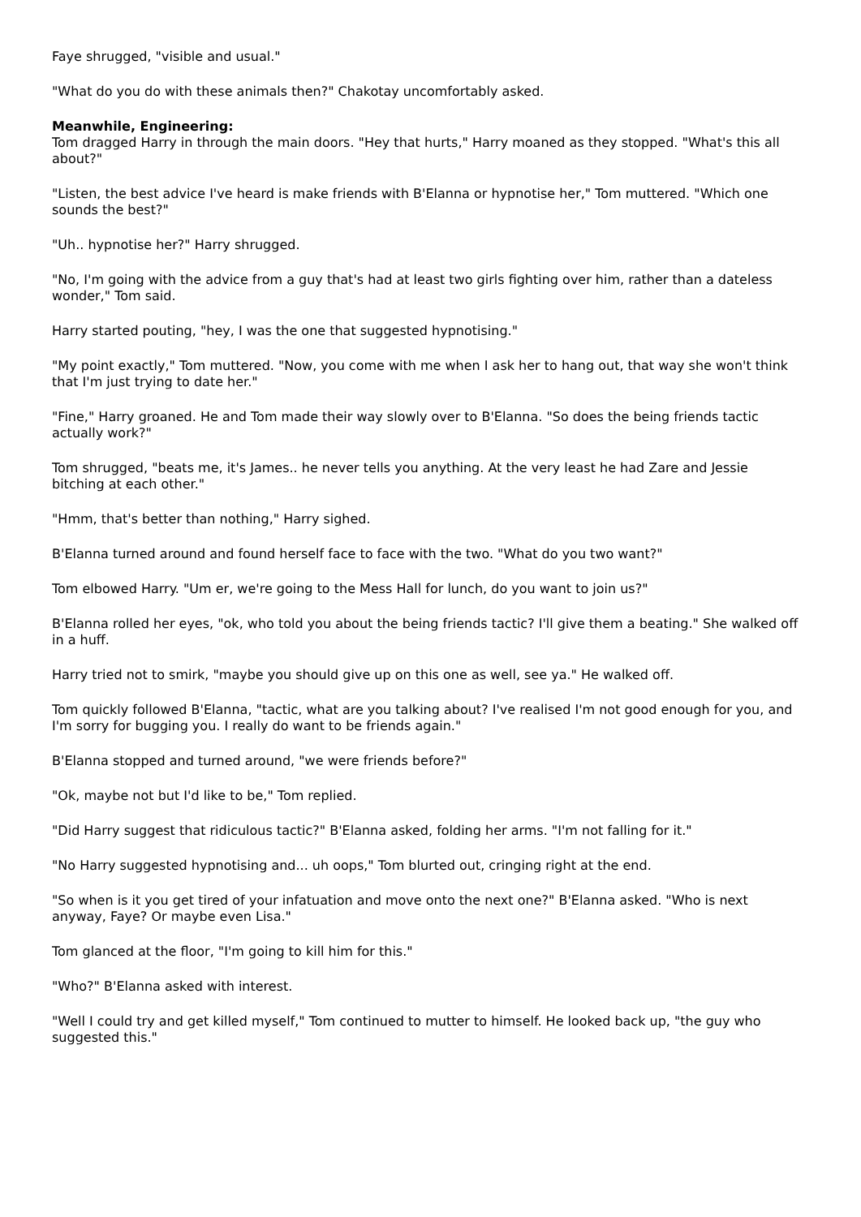Faye shrugged, "visible and usual."
"What do you do with these animals then?" Chakotay uncomfortably asked.
Meanwhile, Engineering:
Tom dragged Harry in through the main doors. "Hey that hurts," Harry moaned as they stopped. "What's this all about?"
"Listen, the best advice I've heard is make friends with B'Elanna or hypnotise her," Tom muttered. "Which one sounds the best?"
"Uh.. hypnotise her?" Harry shrugged.
"No, I'm going with the advice from a guy that's had at least two girls fighting over him, rather than a dateless wonder," Tom said.
Harry started pouting, "hey, I was the one that suggested hypnotising."
"My point exactly," Tom muttered. "Now, you come with me when I ask her to hang out, that way she won't think that I'm just trying to date her."
"Fine," Harry groaned. He and Tom made their way slowly over to B'Elanna. "So does the being friends tactic actually work?"
Tom shrugged, "beats me, it's James.. he never tells you anything. At the very least he had Zare and Jessie bitching at each other."
"Hmm, that's better than nothing," Harry sighed.
B'Elanna turned around and found herself face to face with the two. "What do you two want?"
Tom elbowed Harry. "Um er, we're going to the Mess Hall for lunch, do you want to join us?"
B'Elanna rolled her eyes, "ok, who told you about the being friends tactic? I'll give them a beating." She walked off in a huff.
Harry tried not to smirk, "maybe you should give up on this one as well, see ya." He walked off.
Tom quickly followed B'Elanna, "tactic, what are you talking about? I've realised I'm not good enough for you, and I'm sorry for bugging you. I really do want to be friends again."
B'Elanna stopped and turned around, "we were friends before?"
"Ok, maybe not but I'd like to be," Tom replied.
"Did Harry suggest that ridiculous tactic?" B'Elanna asked, folding her arms. "I'm not falling for it."
"No Harry suggested hypnotising and... uh oops," Tom blurted out, cringing right at the end.
"So when is it you get tired of your infatuation and move onto the next one?" B'Elanna asked. "Who is next anyway, Faye? Or maybe even Lisa."
Tom glanced at the floor, "I'm going to kill him for this."
"Who?" B'Elanna asked with interest.
"Well I could try and get killed myself," Tom continued to mutter to himself. He looked back up, "the guy who suggested this."